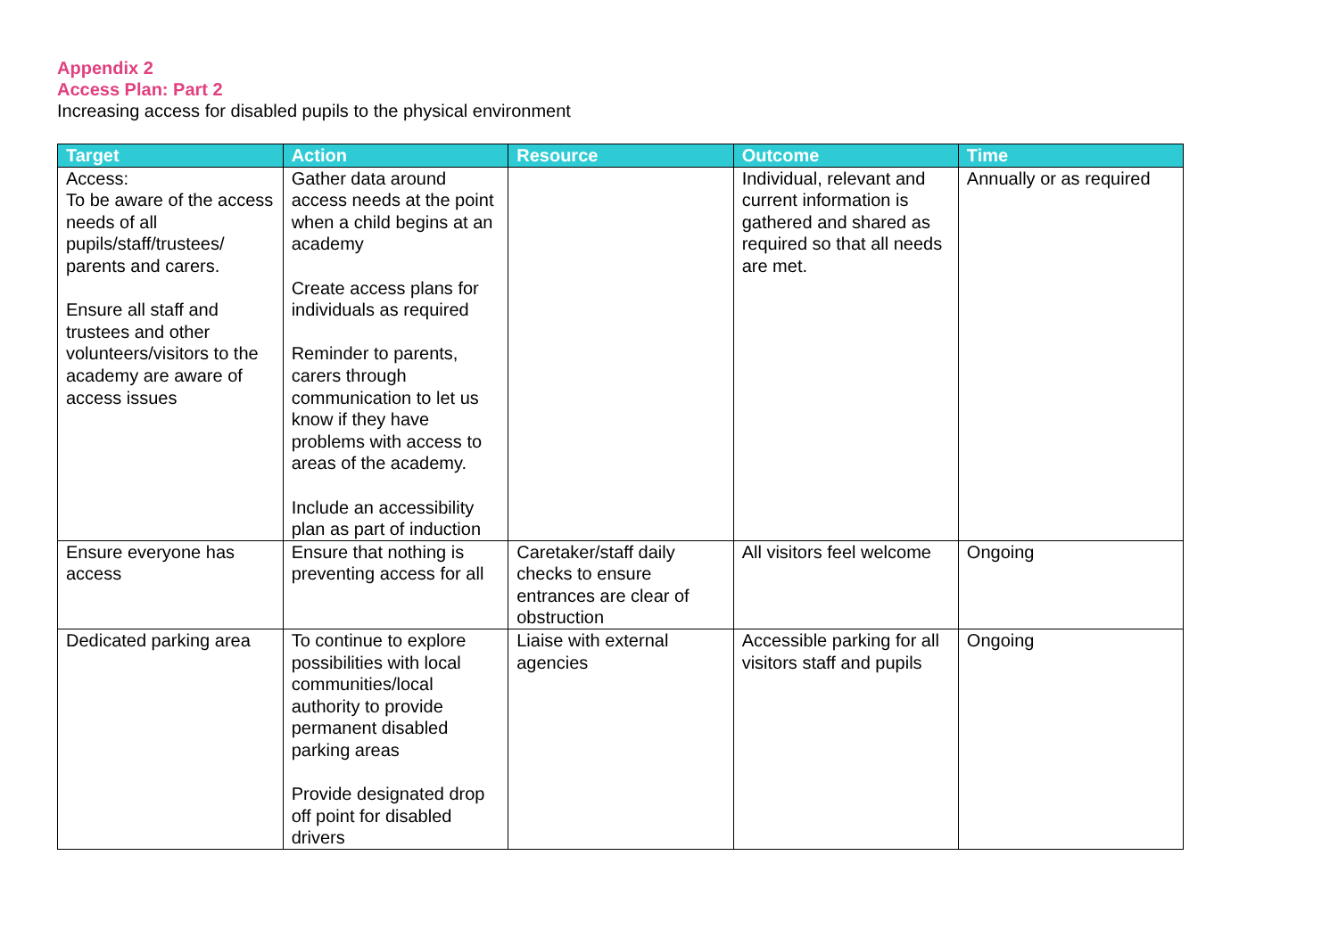Appendix 2
Access Plan: Part 2
Increasing access for disabled pupils to the physical environment
| Target | Action | Resource | Outcome | Time |
| --- | --- | --- | --- | --- |
| Access: To be aware of the access needs of all pupils/staff/trustees/ parents and carers. Ensure all staff and trustees and other volunteers/visitors to the academy are aware of access issues | Gather data around access needs at the point when a child begins at an academy Create access plans for individuals as required Reminder to parents, carers through communication to let us know if they have problems with access to areas of the academy. Include an accessibility plan as part of induction | | Individual, relevant and current information is gathered and shared as required so that all needs are met. | Annually or as required |
| Ensure everyone has access | Ensure that nothing is preventing access for all | Caretaker/staff daily checks to ensure entrances are clear of obstruction | All visitors feel welcome | Ongoing |
| Dedicated parking area | To continue to explore possibilities with local communities/local authority to provide permanent disabled parking areas Provide designated drop off point for disabled drivers | Liaise with external agencies | Accessible parking for all visitors staff and pupils | Ongoing |